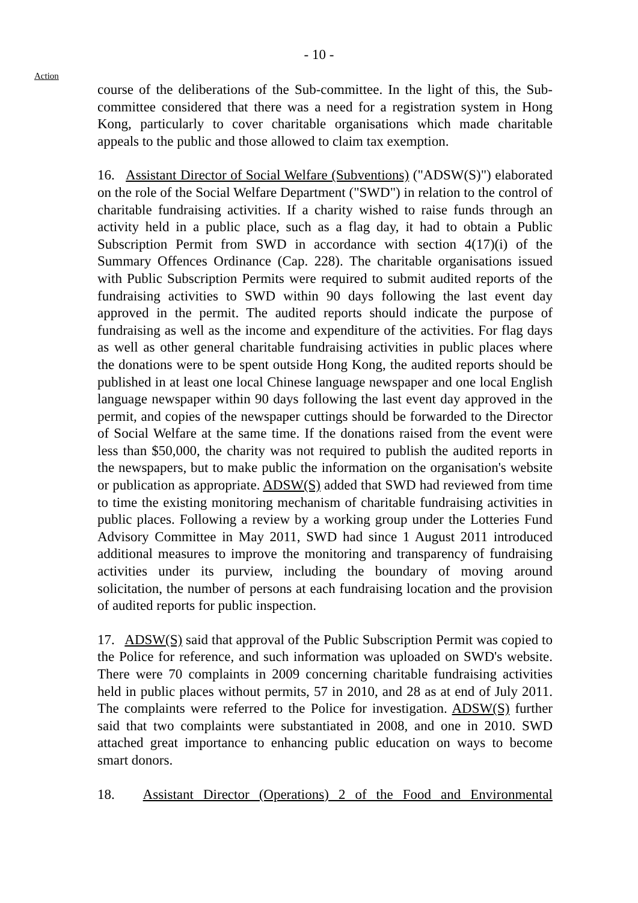- 10 -
Action
course of the deliberations of the Sub-committee. In the light of this, the Sub-committee considered that there was a need for a registration system in Hong Kong, particularly to cover charitable organisations which made charitable appeals to the public and those allowed to claim tax exemption.
16. Assistant Director of Social Welfare (Subventions) ("ADSW(S)") elaborated on the role of the Social Welfare Department ("SWD") in relation to the control of charitable fundraising activities. If a charity wished to raise funds through an activity held in a public place, such as a flag day, it had to obtain a Public Subscription Permit from SWD in accordance with section 4(17)(i) of the Summary Offences Ordinance (Cap. 228). The charitable organisations issued with Public Subscription Permits were required to submit audited reports of the fundraising activities to SWD within 90 days following the last event day approved in the permit. The audited reports should indicate the purpose of fundraising as well as the income and expenditure of the activities. For flag days as well as other general charitable fundraising activities in public places where the donations were to be spent outside Hong Kong, the audited reports should be published in at least one local Chinese language newspaper and one local English language newspaper within 90 days following the last event day approved in the permit, and copies of the newspaper cuttings should be forwarded to the Director of Social Welfare at the same time. If the donations raised from the event were less than $50,000, the charity was not required to publish the audited reports in the newspapers, but to make public the information on the organisation's website or publication as appropriate. ADSW(S) added that SWD had reviewed from time to time the existing monitoring mechanism of charitable fundraising activities in public places. Following a review by a working group under the Lotteries Fund Advisory Committee in May 2011, SWD had since 1 August 2011 introduced additional measures to improve the monitoring and transparency of fundraising activities under its purview, including the boundary of moving around solicitation, the number of persons at each fundraising location and the provision of audited reports for public inspection.
17. ADSW(S) said that approval of the Public Subscription Permit was copied to the Police for reference, and such information was uploaded on SWD's website. There were 70 complaints in 2009 concerning charitable fundraising activities held in public places without permits, 57 in 2010, and 28 as at end of July 2011. The complaints were referred to the Police for investigation. ADSW(S) further said that two complaints were substantiated in 2008, and one in 2010. SWD attached great importance to enhancing public education on ways to become smart donors.
18. Assistant Director (Operations) 2 of the Food and Environmental